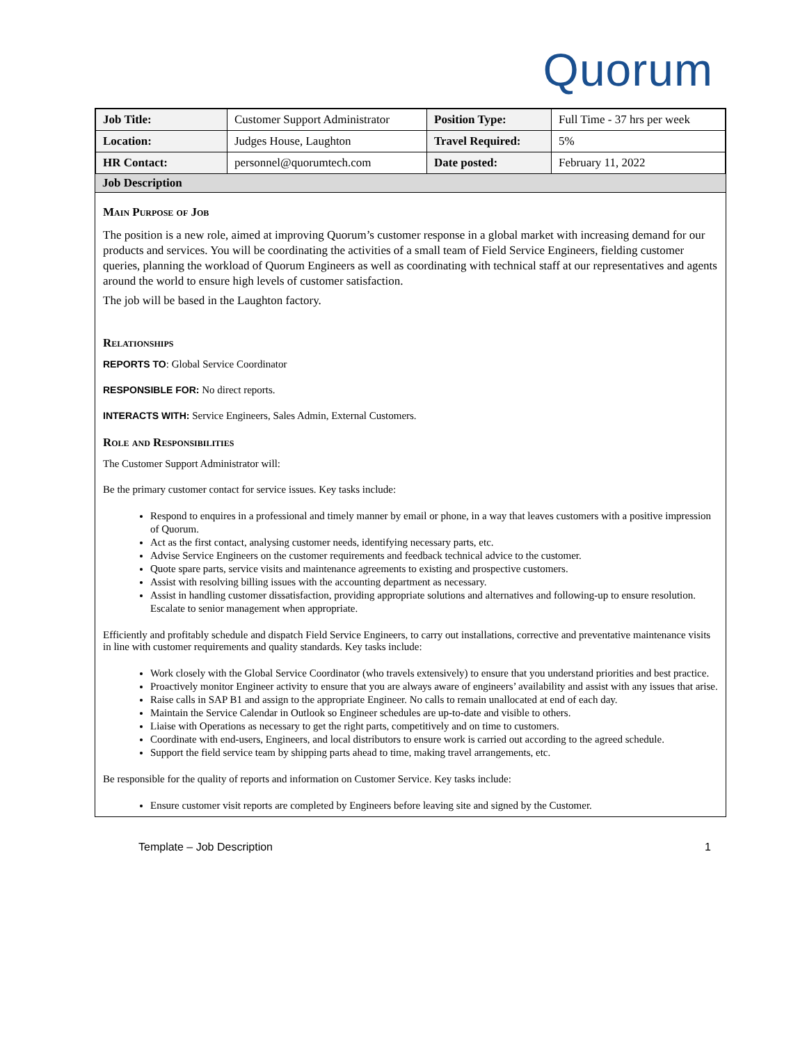Quorum
| Job Title: | Customer Support Administrator | Position Type: | Full Time - 37 hrs per week |
| Location: | Judges House, Laughton | Travel Required: | 5% |
| HR Contact: | personnel@quorumtech.com | Date posted: | February 11, 2022 |
Job Description
Main Purpose of Job
The position is a new role, aimed at improving Quorum’s customer response in a global market with increasing demand for our products and services. You will be coordinating the activities of a small team of Field Service Engineers, fielding customer queries, planning the workload of Quorum Engineers as well as coordinating with technical staff at our representatives and agents around the world to ensure high levels of customer satisfaction.
The job will be based in the Laughton factory.
Relationships
REPORTS TO: Global Service Coordinator
RESPONSIBLE FOR: No direct reports.
INTERACTS WITH: Service Engineers, Sales Admin, External Customers.
Role and Responsibilities
The Customer Support Administrator will:
Be the primary customer contact for service issues. Key tasks include:
Respond to enquires in a professional and timely manner by email or phone, in a way that leaves customers with a positive impression of Quorum.
Act as the first contact, analysing customer needs, identifying necessary parts, etc.
Advise Service Engineers on the customer requirements and feedback technical advice to the customer.
Quote spare parts, service visits and maintenance agreements to existing and prospective customers.
Assist with resolving billing issues with the accounting department as necessary.
Assist in handling customer dissatisfaction, providing appropriate solutions and alternatives and following-up to ensure resolution. Escalate to senior management when appropriate.
Efficiently and profitably schedule and dispatch Field Service Engineers, to carry out installations, corrective and preventative maintenance visits in line with customer requirements and quality standards. Key tasks include:
Work closely with the Global Service Coordinator (who travels extensively) to ensure that you understand priorities and best practice.
Proactively monitor Engineer activity to ensure that you are always aware of engineers’ availability and assist with any issues that arise.
Raise calls in SAP B1 and assign to the appropriate Engineer. No calls to remain unallocated at end of each day.
Maintain the Service Calendar in Outlook so Engineer schedules are up-to-date and visible to others.
Liaise with Operations as necessary to get the right parts, competitively and on time to customers.
Coordinate with end-users, Engineers, and local distributors to ensure work is carried out according to the agreed schedule.
Support the field service team by shipping parts ahead to time, making travel arrangements, etc.
Be responsible for the quality of reports and information on Customer Service. Key tasks include:
Ensure customer visit reports are completed by Engineers before leaving site and signed by the Customer.
Template – Job Description 1